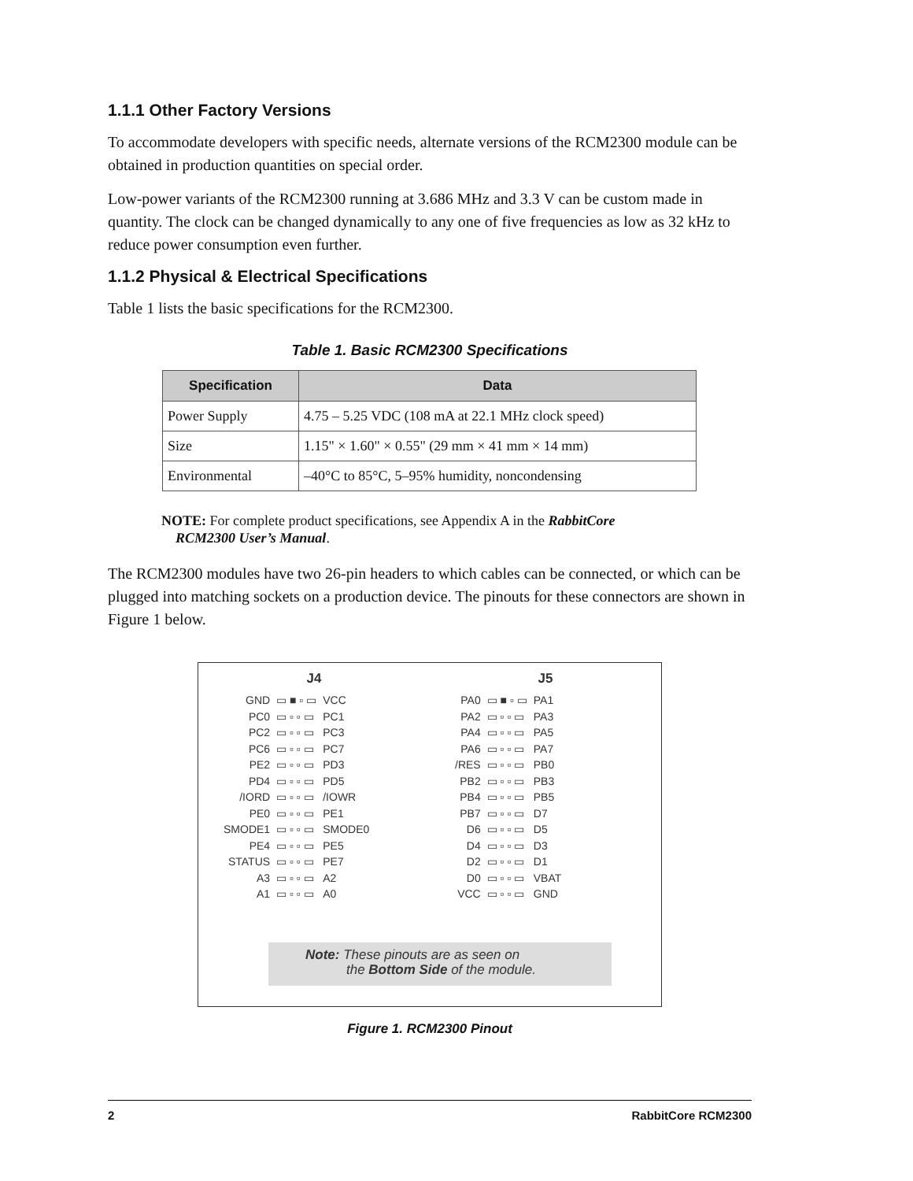1.1.1 Other Factory Versions
To accommodate developers with specific needs, alternate versions of the RCM2300 module can be obtained in production quantities on special order.
Low-power variants of the RCM2300 running at 3.686 MHz and 3.3 V can be custom made in quantity. The clock can be changed dynamically to any one of five frequencies as low as 32 kHz to reduce power consumption even further.
1.1.2 Physical & Electrical Specifications
Table 1 lists the basic specifications for the RCM2300.
Table 1. Basic RCM2300 Specifications
| Specification | Data |
| --- | --- |
| Power Supply | 4.75 – 5.25 VDC (108 mA at 22.1 MHz clock speed) |
| Size | 1.15" × 1.60" × 0.55" (29 mm × 41 mm × 14 mm) |
| Environmental | –40°C to 85°C, 5–95% humidity, noncondensing |
NOTE: For complete product specifications, see Appendix A in the RabbitCore
RCM2300 User’s Manual.
The RCM2300 modules have two 26-pin headers to which cables can be connected, or which can be plugged into matching sockets on a production device. The pinouts for these connectors are shown in Figure 1 below.
J4
| GND | ▭ ■ ▫ ▭ | VCC |
| PC0 | ▭ ▫ ▫ ▭ | PC1 |
| PC2 | ▭ ▫ ▫ ▭ | PC3 |
| PC6 | ▭ ▫ ▫ ▭ | PC7 |
| PE2 | ▭ ▫ ▫ ▭ | PD3 |
| PD4 | ▭ ▫ ▫ ▭ | PD5 |
| /IORD | ▭ ▫ ▫ ▭ | /IOWR |
| PE0 | ▭ ▫ ▫ ▭ | PE1 |
| SMODE1 | ▭ ▫ ▫ ▭ | SMODE0 |
| PE4 | ▭ ▫ ▫ ▭ | PE5 |
| STATUS | ▭ ▫ ▫ ▭ | PE7 |
| A3 | ▭ ▫ ▫ ▭ | A2 |
| A1 | ▭ ▫ ▫ ▭ | A0 |
J5
| PA0 | ▭ ■ ▫ ▭ | PA1 |
| PA2 | ▭ ▫ ▫ ▭ | PA3 |
| PA4 | ▭ ▫ ▫ ▭ | PA5 |
| PA6 | ▭ ▫ ▫ ▭ | PA7 |
| /RES | ▭ ▫ ▫ ▭ | PB0 |
| PB2 | ▭ ▫ ▫ ▭ | PB3 |
| PB4 | ▭ ▫ ▫ ▭ | PB5 |
| PB7 | ▭ ▫ ▫ ▭ | D7 |
| D6 | ▭ ▫ ▫ ▭ | D5 |
| D4 | ▭ ▫ ▫ ▭ | D3 |
| D2 | ▭ ▫ ▫ ▭ | D1 |
| D0 | ▭ ▫ ▫ ▭ | VBAT |
| VCC | ▭ ▫ ▫ ▭ | GND |
Note: These pinouts are as seen on
the Bottom Side of the module.
Figure 1. RCM2300 Pinout
2 RabbitCore RCM2300